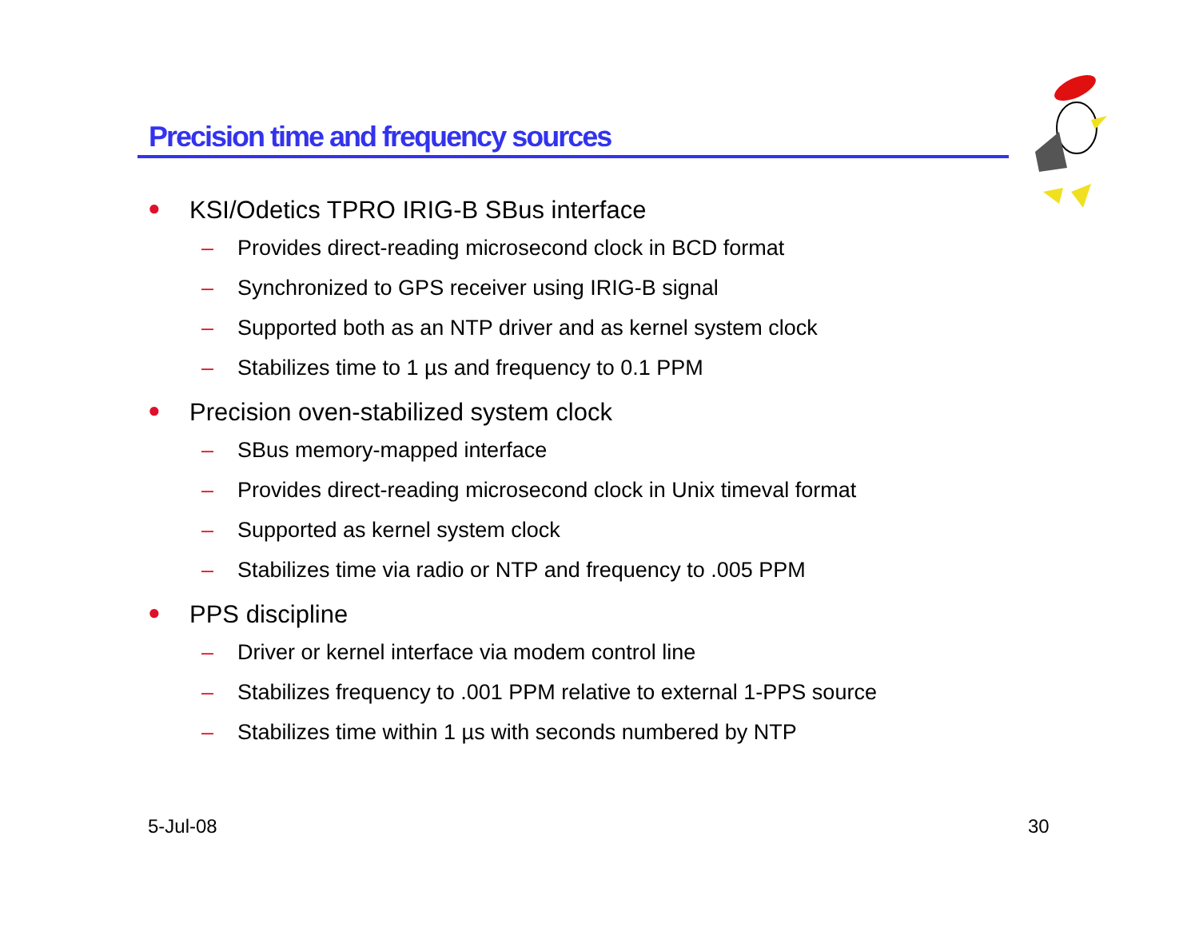Precision time and frequency sources
● KSI/Odetics TPRO IRIG-B SBus interface
– Provides direct-reading microsecond clock in BCD format
– Synchronized to GPS receiver using IRIG-B signal
– Supported both as an NTP driver and as kernel system clock
– Stabilizes time to 1 µs and frequency to 0.1 PPM
● Precision oven-stabilized system clock
– SBus memory-mapped interface
– Provides direct-reading microsecond clock in Unix timeval format
– Supported as kernel system clock
– Stabilizes time via radio or NTP and frequency to .005 PPM
● PPS discipline
– Driver or kernel interface via modem control line
– Stabilizes frequency to .001 PPM relative to external 1-PPS source
– Stabilizes time within 1 µs with seconds numbered by NTP
5-Jul-08 30